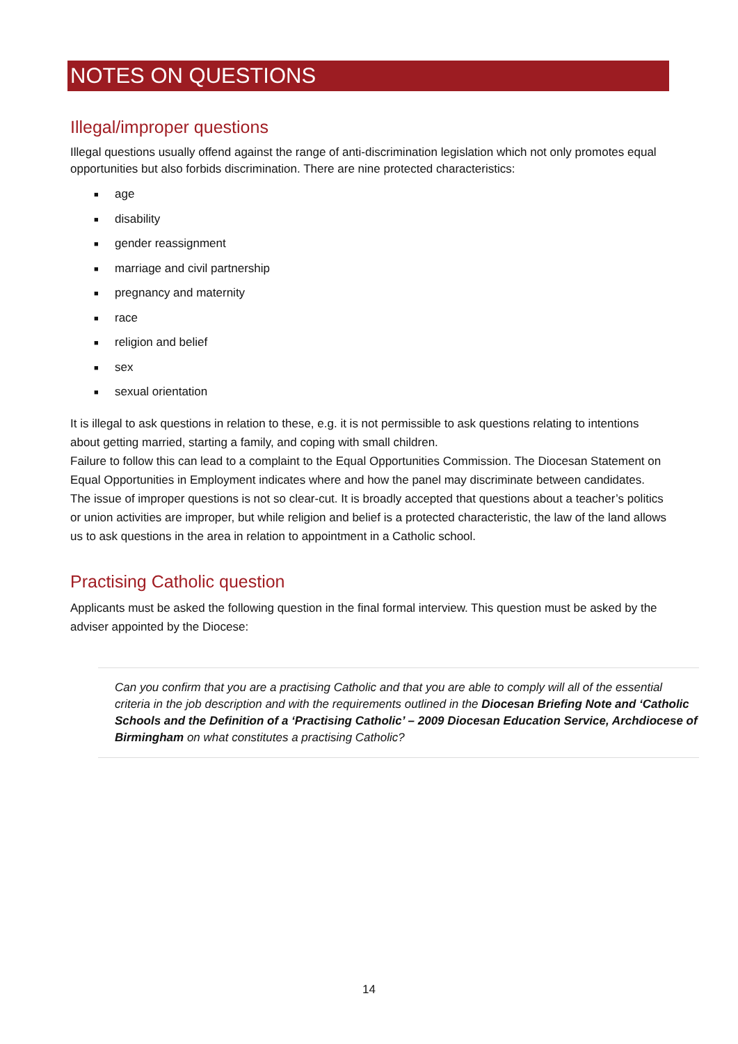NOTES ON QUESTIONS
Illegal/improper questions
Illegal questions usually offend against the range of anti-discrimination legislation which not only promotes equal opportunities but also forbids discrimination. There are nine protected characteristics:
■ age
■ disability
■ gender reassignment
■ marriage and civil partnership
■ pregnancy and maternity
■ race
■ religion and belief
■ sex
■ sexual orientation
It is illegal to ask questions in relation to these, e.g. it is not permissible to ask questions relating to intentions about getting married, starting a family, and coping with small children.
Failure to follow this can lead to a complaint to the Equal Opportunities Commission. The Diocesan Statement on Equal Opportunities in Employment indicates where and how the panel may discriminate between candidates.
The issue of improper questions is not so clear-cut. It is broadly accepted that questions about a teacher’s politics or union activities are improper, but while religion and belief is a protected characteristic, the law of the land allows us to ask questions in the area in relation to appointment in a Catholic school.
Practising Catholic question
Applicants must be asked the following question in the final formal interview. This question must be asked by the adviser appointed by the Diocese:
Can you confirm that you are a practising Catholic and that you are able to comply will all of the essential criteria in the job description and with the requirements outlined in the Diocesan Briefing Note and ‘Catholic Schools and the Definition of a ‘Practising Catholic’ – 2009 Diocesan Education Service, Archdiocese of Birmingham on what constitutes a practising Catholic?
14